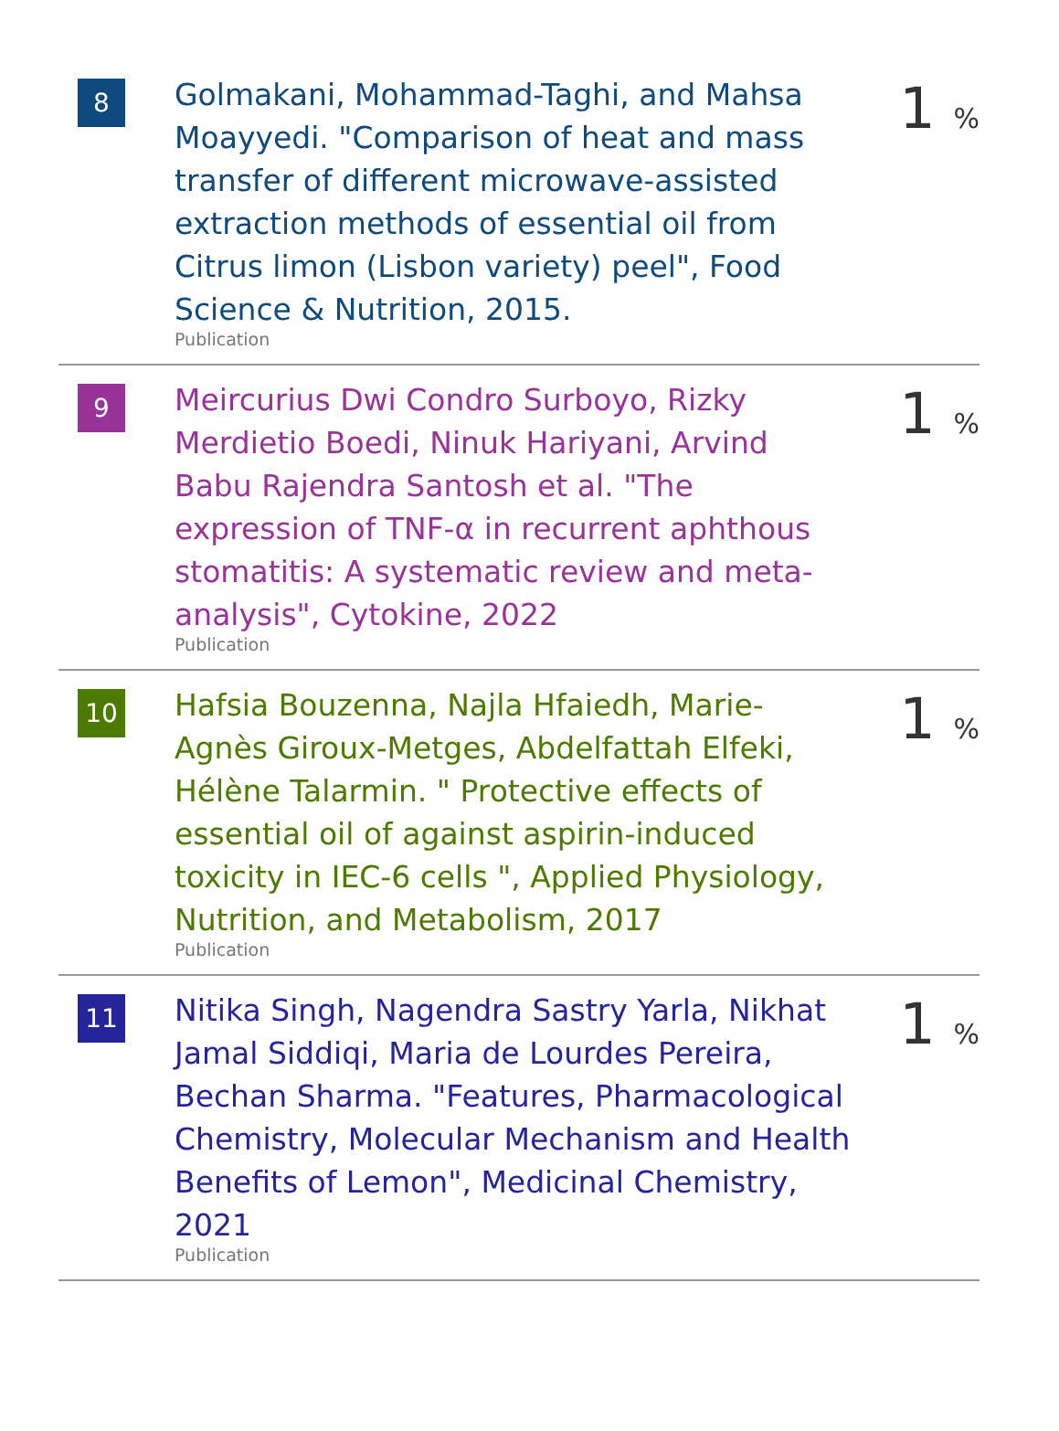| 8 | Golmakani, Mohammad-Taghi, and Mahsa Moayyedi. "Comparison of heat and mass transfer of different microwave-assisted extraction methods of essential oil from Citrus limon (Lisbon variety) peel", Food Science & Nutrition, 2015. Publication | 1 % |
| 9 | Meircurius Dwi Condro Surboyo, Rizky Merdietio Boedi, Ninuk Hariyani, Arvind Babu Rajendra Santosh et al. "The expression of TNF-α in recurrent aphthous stomatitis: A systematic review and meta-analysis", Cytokine, 2022 Publication | 1 % |
| 10 | Hafsia Bouzenna, Najla Hfaiedh, Marie-Agnès Giroux-Metges, Abdelfattah Elfeki, Hélène Talarmin. " Protective effects of essential oil of against aspirin-induced toxicity in IEC-6 cells ", Applied Physiology, Nutrition, and Metabolism, 2017 Publication | 1 % |
| 11 | Nitika Singh, Nagendra Sastry Yarla, Nikhat Jamal Siddiqi, Maria de Lourdes Pereira, Bechan Sharma. "Features, Pharmacological Chemistry, Molecular Mechanism and Health Benefits of Lemon", Medicinal Chemistry, 2021 Publication | 1 % |